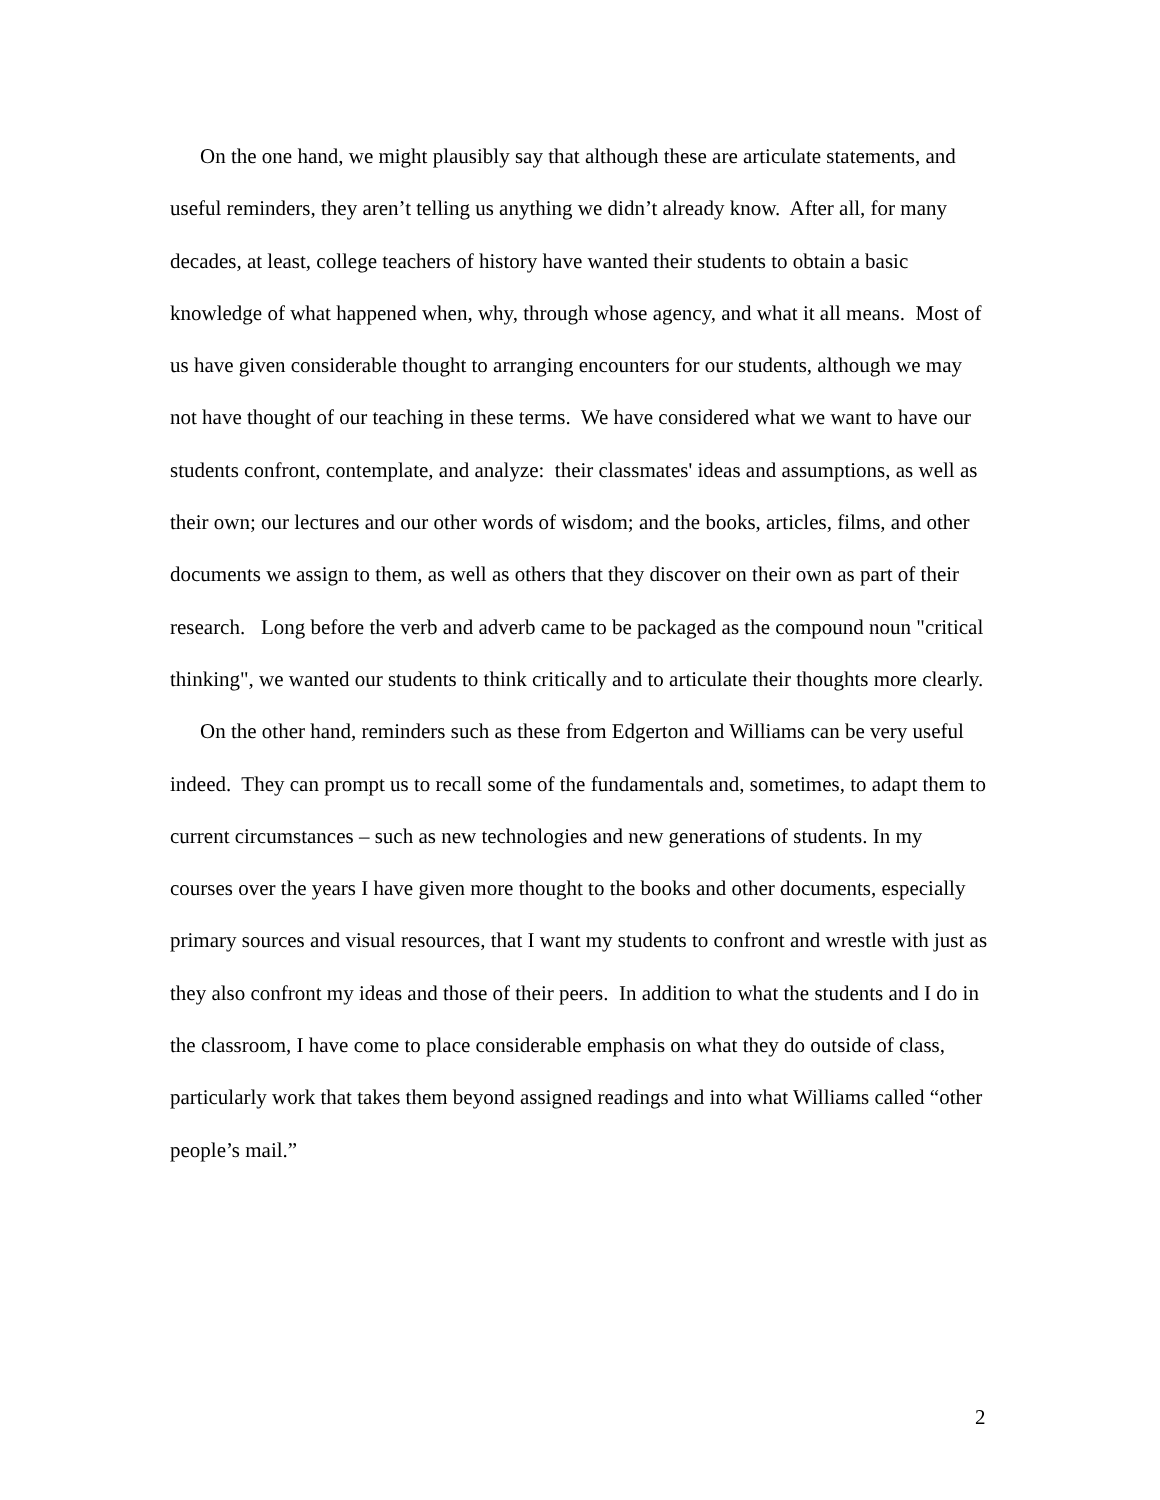On the one hand, we might plausibly say that although these are articulate statements, and useful reminders, they aren’t telling us anything we didn’t already know. After all, for many decades, at least, college teachers of history have wanted their students to obtain a basic knowledge of what happened when, why, through whose agency, and what it all means. Most of us have given considerable thought to arranging encounters for our students, although we may not have thought of our teaching in these terms. We have considered what we want to have our students confront, contemplate, and analyze: their classmates' ideas and assumptions, as well as their own; our lectures and our other words of wisdom; and the books, articles, films, and other documents we assign to them, as well as others that they discover on their own as part of their research. Long before the verb and adverb came to be packaged as the compound noun "critical thinking", we wanted our students to think critically and to articulate their thoughts more clearly.
On the other hand, reminders such as these from Edgerton and Williams can be very useful indeed. They can prompt us to recall some of the fundamentals and, sometimes, to adapt them to current circumstances – such as new technologies and new generations of students. In my courses over the years I have given more thought to the books and other documents, especially primary sources and visual resources, that I want my students to confront and wrestle with just as they also confront my ideas and those of their peers. In addition to what the students and I do in the classroom, I have come to place considerable emphasis on what they do outside of class, particularly work that takes them beyond assigned readings and into what Williams called “other people’s mail.”
2